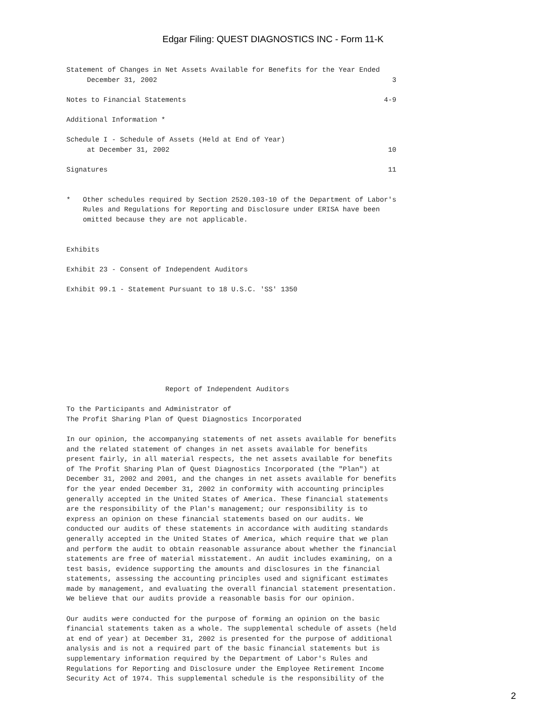Edgar Filing: QUEST DIAGNOSTICS INC - Form 11-K
Statement of Changes in Net Assets Available for Benefits for the Year Ended
     December 31, 2002                                                         3

Notes to Financial Statements                                                4-9

Additional Information *

Schedule I - Schedule of Assets (Held at End of Year)
     at December 31, 2002                                                     10

Signatures                                                                    11


*   Other schedules required by Section 2520.103-10 of the Department of Labor's
    Rules and Regulations for Reporting and Disclosure under ERISA have been
    omitted because they are not applicable.


Exhibits

Exhibit 23 - Consent of Independent Auditors

Exhibit 99.1 - Statement Pursuant to 18 U.S.C. 'SS' 1350









                        Report of Independent Auditors

To the Participants and Administrator of
The Profit Sharing Plan of Quest Diagnostics Incorporated

In our opinion, the accompanying statements of net assets available for benefits
and the related statement of changes in net assets available for benefits
present fairly, in all material respects, the net assets available for benefits
of The Profit Sharing Plan of Quest Diagnostics Incorporated (the "Plan") at
December 31, 2002 and 2001, and the changes in net assets available for benefits
for the year ended December 31, 2002 in conformity with accounting principles
generally accepted in the United States of America. These financial statements
are the responsibility of the Plan's management; our responsibility is to
express an opinion on these financial statements based on our audits. We
conducted our audits of these statements in accordance with auditing standards
generally accepted in the United States of America, which require that we plan
and perform the audit to obtain reasonable assurance about whether the financial
statements are free of material misstatement. An audit includes examining, on a
test basis, evidence supporting the amounts and disclosures in the financial
statements, assessing the accounting principles used and significant estimates
made by management, and evaluating the overall financial statement presentation.
We believe that our audits provide a reasonable basis for our opinion.

Our audits were conducted for the purpose of forming an opinion on the basic
financial statements taken as a whole. The supplemental schedule of assets (held
at end of year) at December 31, 2002 is presented for the purpose of additional
analysis and is not a required part of the basic financial statements but is
supplementary information required by the Department of Labor's Rules and
Regulations for Reporting and Disclosure under the Employee Retirement Income
Security Act of 1974. This supplemental schedule is the responsibility of the
2